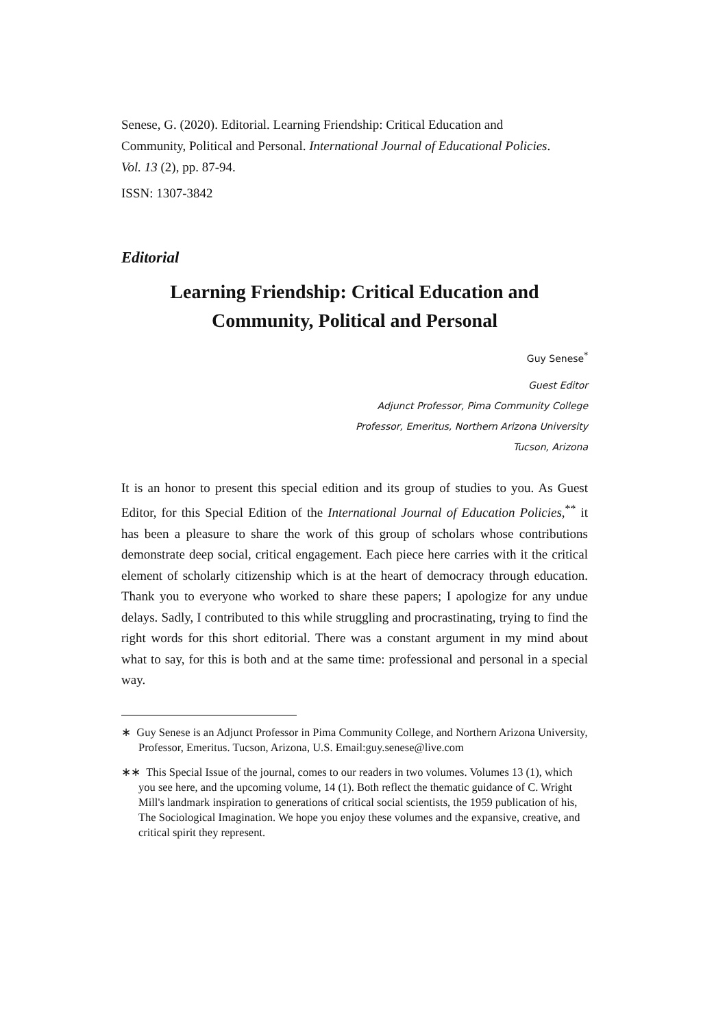Senese, G. (2020). Editorial. Learning Friendship: Critical Education and Community, Political and Personal. International Journal of Educational Policies. Vol. 13 (2), pp. 87-94.
ISSN: 1307-3842
Editorial
Learning Friendship: Critical Education and
Community, Political and Personal
Guy Senese<sup>*</sup>
Guest Editor
Adjunct Professor, Pima Community College
Professor, Emeritus, Northern Arizona University
Tucson, Arizona
It is an honor to present this special edition and its group of studies to you. As Guest Editor, for this Special Edition of the International Journal of Education Policies,<sup>**</sup> it has been a pleasure to share the work of this group of scholars whose contributions demonstrate deep social, critical engagement. Each piece here carries with it the critical element of scholarly citizenship which is at the heart of democracy through education. Thank you to everyone who worked to share these papers; I apologize for any undue delays. Sadly, I contributed to this while struggling and procrastinating, trying to find the right words for this short editorial. There was a constant argument in my mind about what to say, for this is both and at the same time: professional and personal in a special way.
∗ Guy Senese is an Adjunct Professor in Pima Community College, and Northern Arizona University, Professor, Emeritus. Tucson, Arizona, U.S. Email:guy.senese@live.com
∗∗ This Special Issue of the journal, comes to our readers in two volumes. Volumes 13 (1), which you see here, and the upcoming volume, 14 (1). Both reflect the thematic guidance of C. Wright Mill's landmark inspiration to generations of critical social scientists, the 1959 publication of his, The Sociological Imagination. We hope you enjoy these volumes and the expansive, creative, and critical spirit they represent.